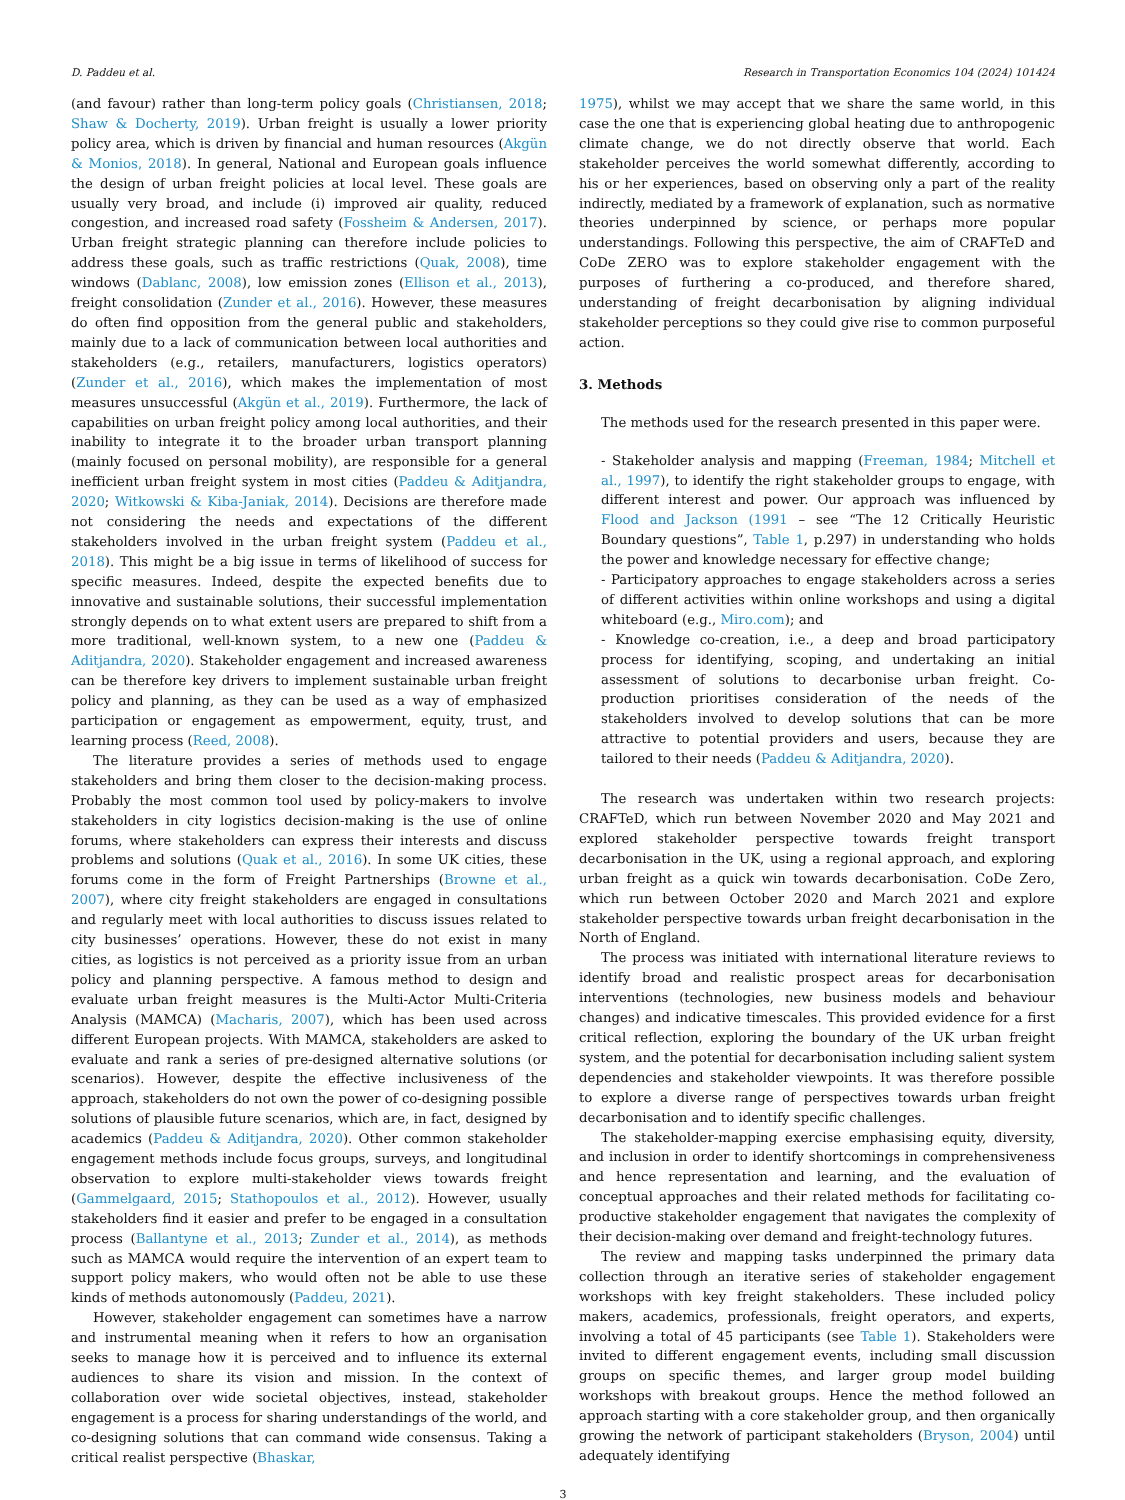D. Paddeu et al. Research in Transportation Economics 104 (2024) 101424
(and favour) rather than long-term policy goals (Christiansen, 2018; Shaw & Docherty, 2019). Urban freight is usually a lower priority policy area, which is driven by financial and human resources (Akgün & Monios, 2018). In general, National and European goals influence the design of urban freight policies at local level. These goals are usually very broad, and include (i) improved air quality, reduced congestion, and increased road safety (Fossheim & Andersen, 2017). Urban freight strategic planning can therefore include policies to address these goals, such as traffic restrictions (Quak, 2008), time windows (Dablanc, 2008), low emission zones (Ellison et al., 2013), freight consolidation (Zunder et al., 2016). However, these measures do often find opposition from the general public and stakeholders, mainly due to a lack of communication between local authorities and stakeholders (e.g., retailers, manufacturers, logistics operators) (Zunder et al., 2016), which makes the implementation of most measures unsuccessful (Akgün et al., 2019). Furthermore, the lack of capabilities on urban freight policy among local authorities, and their inability to integrate it to the broader urban transport planning (mainly focused on personal mobility), are responsible for a general inefficient urban freight system in most cities (Paddeu & Aditjandra, 2020; Witkowski & Kiba-Janiak, 2014). Decisions are therefore made not considering the needs and expectations of the different stakeholders involved in the urban freight system (Paddeu et al., 2018). This might be a big issue in terms of likelihood of success for specific measures. Indeed, despite the expected benefits due to innovative and sustainable solutions, their successful implementation strongly depends on to what extent users are prepared to shift from a more traditional, well-known system, to a new one (Paddeu & Aditjandra, 2020). Stakeholder engagement and increased awareness can be therefore key drivers to implement sustainable urban freight policy and planning, as they can be used as a way of emphasized participation or engagement as empowerment, equity, trust, and learning process (Reed, 2008).
The literature provides a series of methods used to engage stakeholders and bring them closer to the decision-making process. Probably the most common tool used by policy-makers to involve stakeholders in city logistics decision-making is the use of online forums, where stakeholders can express their interests and discuss problems and solutions (Quak et al., 2016). In some UK cities, these forums come in the form of Freight Partnerships (Browne et al., 2007), where city freight stakeholders are engaged in consultations and regularly meet with local authorities to discuss issues related to city businesses’ operations. However, these do not exist in many cities, as logistics is not perceived as a priority issue from an urban policy and planning perspective. A famous method to design and evaluate urban freight measures is the Multi-Actor Multi-Criteria Analysis (MAMCA) (Macharis, 2007), which has been used across different European projects. With MAMCA, stakeholders are asked to evaluate and rank a series of pre-designed alternative solutions (or scenarios). However, despite the effective inclusiveness of the approach, stakeholders do not own the power of co-designing possible solutions of plausible future scenarios, which are, in fact, designed by academics (Paddeu & Aditjandra, 2020). Other common stakeholder engagement methods include focus groups, surveys, and longitudinal observation to explore multi-stakeholder views towards freight (Gammelgaard, 2015; Stathopoulos et al., 2012). However, usually stakeholders find it easier and prefer to be engaged in a consultation process (Ballantyne et al., 2013; Zunder et al., 2014), as methods such as MAMCA would require the intervention of an expert team to support policy makers, who would often not be able to use these kinds of methods autonomously (Paddeu, 2021).
However, stakeholder engagement can sometimes have a narrow and instrumental meaning when it refers to how an organisation seeks to manage how it is perceived and to influence its external audiences to share its vision and mission. In the context of collaboration over wide societal objectives, instead, stakeholder engagement is a process for sharing understandings of the world, and co-designing solutions that can command wide consensus. Taking a critical realist perspective (Bhaskar,
1975), whilst we may accept that we share the same world, in this case the one that is experiencing global heating due to anthropogenic climate change, we do not directly observe that world. Each stakeholder perceives the world somewhat differently, according to his or her experiences, based on observing only a part of the reality indirectly, mediated by a framework of explanation, such as normative theories underpinned by science, or perhaps more popular understandings. Following this perspective, the aim of CRAFTeD and CoDe ZERO was to explore stakeholder engagement with the purposes of furthering a co-produced, and therefore shared, understanding of freight decarbonisation by aligning individual stakeholder perceptions so they could give rise to common purposeful action.
3. Methods
The methods used for the research presented in this paper were.
- Stakeholder analysis and mapping (Freeman, 1984; Mitchell et al., 1997), to identify the right stakeholder groups to engage, with different interest and power. Our approach was influenced by Flood and Jackson (1991 – see “The 12 Critically Heuristic Boundary questions”, Table 1, p.297) in understanding who holds the power and knowledge necessary for effective change;
- Participatory approaches to engage stakeholders across a series of different activities within online workshops and using a digital whiteboard (e.g., Miro.com); and
- Knowledge co-creation, i.e., a deep and broad participatory process for identifying, scoping, and undertaking an initial assessment of solutions to decarbonise urban freight. Co-production prioritises consideration of the needs of the stakeholders involved to develop solutions that can be more attractive to potential providers and users, because they are tailored to their needs (Paddeu & Aditjandra, 2020).
The research was undertaken within two research projects: CRAFTeD, which run between November 2020 and May 2021 and explored stakeholder perspective towards freight transport decarbonisation in the UK, using a regional approach, and exploring urban freight as a quick win towards decarbonisation. CoDe Zero, which run between October 2020 and March 2021 and explore stakeholder perspective towards urban freight decarbonisation in the North of England.
The process was initiated with international literature reviews to identify broad and realistic prospect areas for decarbonisation interventions (technologies, new business models and behaviour changes) and indicative timescales. This provided evidence for a first critical reflection, exploring the boundary of the UK urban freight system, and the potential for decarbonisation including salient system dependencies and stakeholder viewpoints. It was therefore possible to explore a diverse range of perspectives towards urban freight decarbonisation and to identify specific challenges.
The stakeholder-mapping exercise emphasising equity, diversity, and inclusion in order to identify shortcomings in comprehensiveness and hence representation and learning, and the evaluation of conceptual approaches and their related methods for facilitating co-productive stakeholder engagement that navigates the complexity of their decision-making over demand and freight-technology futures.
The review and mapping tasks underpinned the primary data collection through an iterative series of stakeholder engagement workshops with key freight stakeholders. These included policy makers, academics, professionals, freight operators, and experts, involving a total of 45 participants (see Table 1). Stakeholders were invited to different engagement events, including small discussion groups on specific themes, and larger group model building workshops with breakout groups. Hence the method followed an approach starting with a core stakeholder group, and then organically growing the network of participant stakeholders (Bryson, 2004) until adequately identifying
3